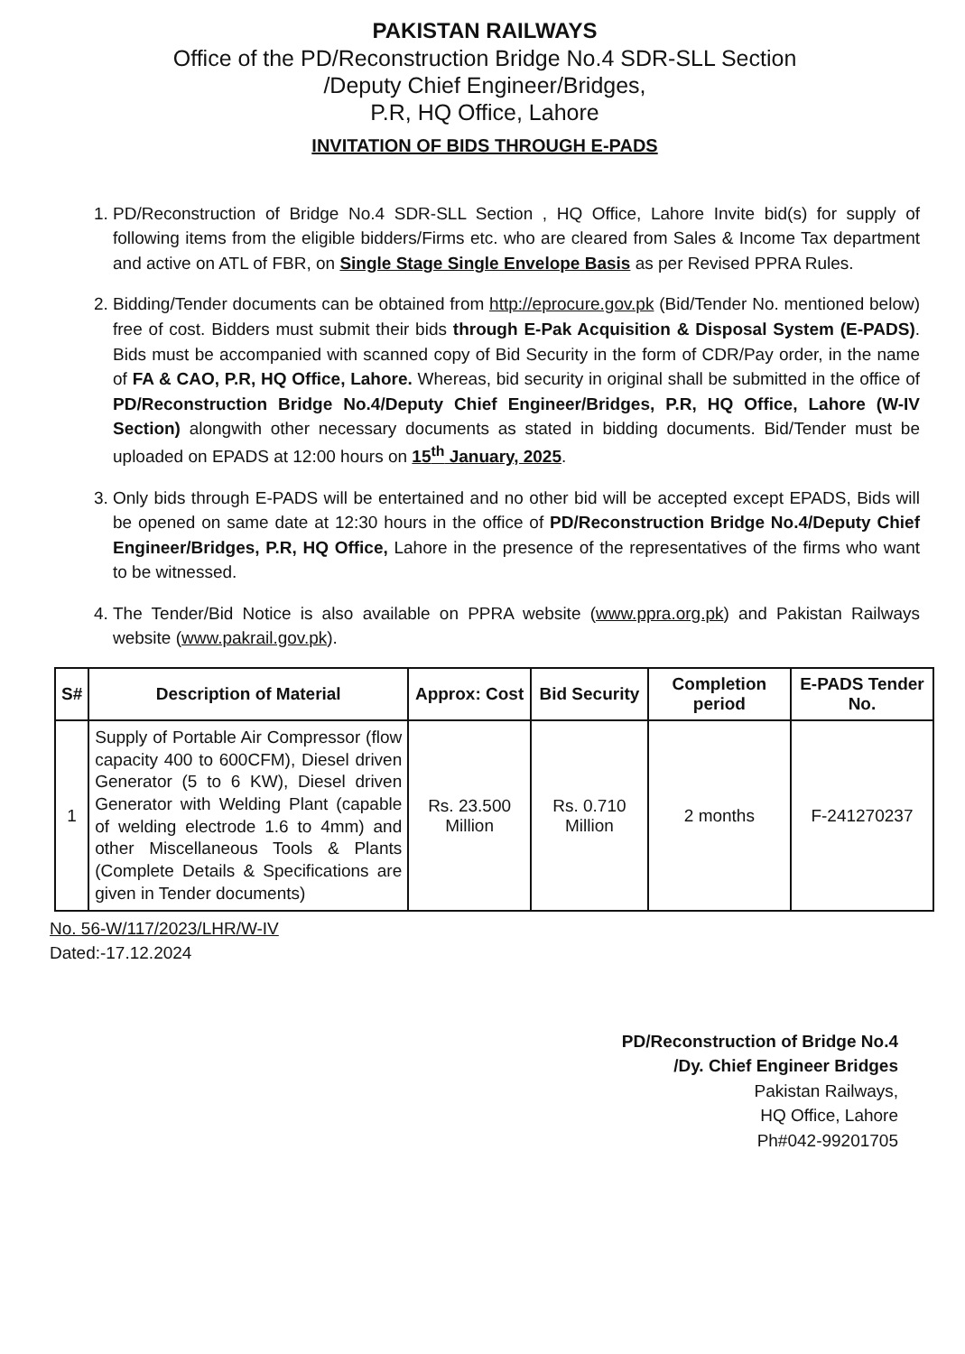PAKISTAN RAILWAYS
Office of the PD/Reconstruction Bridge No.4 SDR-SLL Section
/Deputy Chief Engineer/Bridges,
P.R, HQ Office, Lahore
INVITATION OF BIDS THROUGH E-PADS
1. PD/Reconstruction of Bridge No.4 SDR-SLL Section , HQ Office, Lahore Invite bid(s) for supply of following items from the eligible bidders/Firms etc. who are cleared from Sales & Income Tax department and active on ATL of FBR, on Single Stage Single Envelope Basis as per Revised PPRA Rules.
2. Bidding/Tender documents can be obtained from http://eprocure.gov.pk (Bid/Tender No. mentioned below) free of cost. Bidders must submit their bids through E-Pak Acquisition & Disposal System (E-PADS). Bids must be accompanied with scanned copy of Bid Security in the form of CDR/Pay order, in the name of FA & CAO, P.R, HQ Office, Lahore. Whereas, bid security in original shall be submitted in the office of PD/Reconstruction Bridge No.4/Deputy Chief Engineer/Bridges, P.R, HQ Office, Lahore (W-IV Section) alongwith other necessary documents as stated in bidding documents. Bid/Tender must be uploaded on EPADS at 12:00 hours on 15<sup>th</sup> January, 2025.
3. Only bids through E-PADS will be entertained and no other bid will be accepted except EPADS, Bids will be opened on same date at 12:30 hours in the office of PD/Reconstruction Bridge No.4/Deputy Chief Engineer/Bridges, P.R, HQ Office, Lahore in the presence of the representatives of the firms who want to be witnessed.
4. The Tender/Bid Notice is also available on PPRA website (www.ppra.org.pk) and Pakistan Railways website (www.pakrail.gov.pk).
| S# | Description of Material | Approx: Cost | Bid Security | Completion period | E-PADS Tender No. |
| --- | --- | --- | --- | --- | --- |
| 1 | Supply of Portable Air Compressor (flow capacity 400 to 600CFM), Diesel driven Generator (5 to 6 KW), Diesel driven Generator with Welding Plant (capable of welding electrode 1.6 to 4mm) and other Miscellaneous Tools & Plants (Complete Details & Specifications are given in Tender documents) | Rs. 23.500 Million | Rs. 0.710 Million | 2 months | F-241270237 |
No. 56-W/117/2023/LHR/W-IV
Dated:-17.12.2024
PD/Reconstruction of Bridge No.4
/Dy. Chief Engineer Bridges
Pakistan Railways,
HQ Office, Lahore
Ph#042-99201705